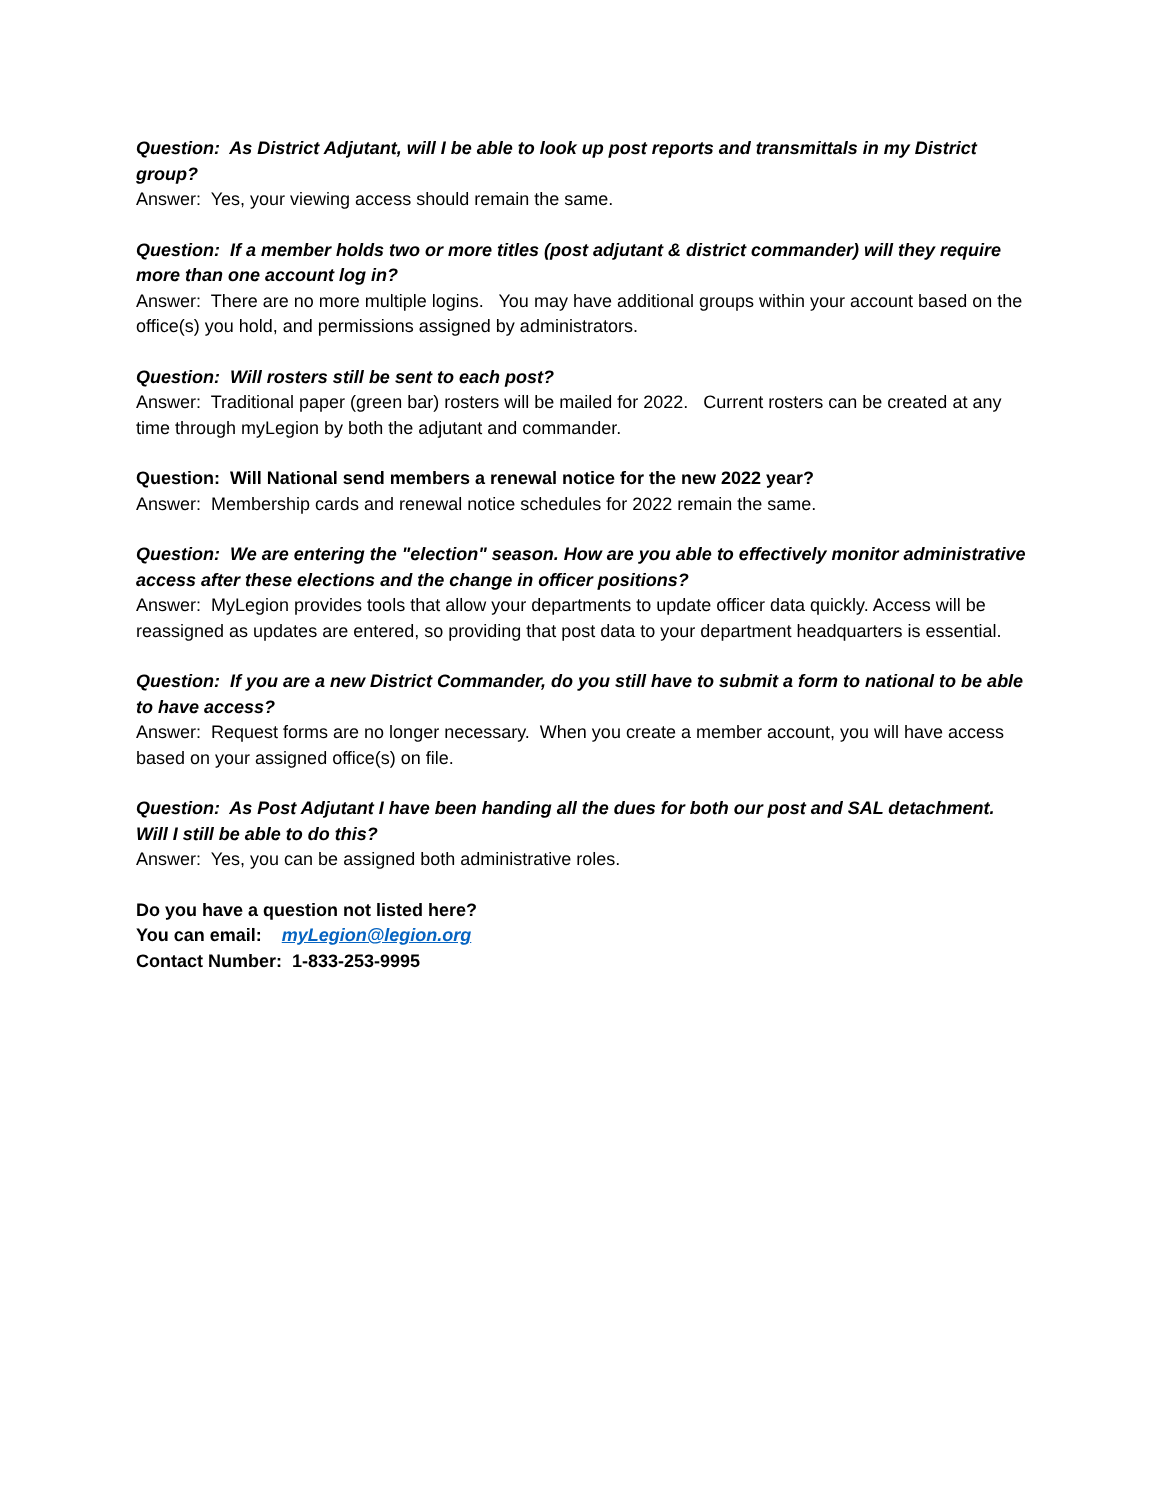Question: As District Adjutant, will I be able to look up post reports and transmittals in my District group?
Answer: Yes, your viewing access should remain the same.
Question: If a member holds two or more titles (post adjutant & district commander) will they require more than one account log in?
Answer: There are no more multiple logins. You may have additional groups within your account based on the office(s) you hold, and permissions assigned by administrators.
Question: Will rosters still be sent to each post?
Answer: Traditional paper (green bar) rosters will be mailed for 2022. Current rosters can be created at any time through myLegion by both the adjutant and commander.
Question: Will National send members a renewal notice for the new 2022 year?
Answer: Membership cards and renewal notice schedules for 2022 remain the same.
Question: We are entering the "election" season. How are you able to effectively monitor administrative access after these elections and the change in officer positions?
Answer: MyLegion provides tools that allow your departments to update officer data quickly. Access will be reassigned as updates are entered, so providing that post data to your department headquarters is essential.
Question: If you are a new District Commander, do you still have to submit a form to national to be able to have access?
Answer: Request forms are no longer necessary. When you create a member account, you will have access based on your assigned office(s) on file.
Question: As Post Adjutant I have been handing all the dues for both our post and SAL detachment. Will I still be able to do this?
Answer: Yes, you can be assigned both administrative roles.
Do you have a question not listed here?
You can email: myLegion@legion.org
Contact Number: 1-833-253-9995